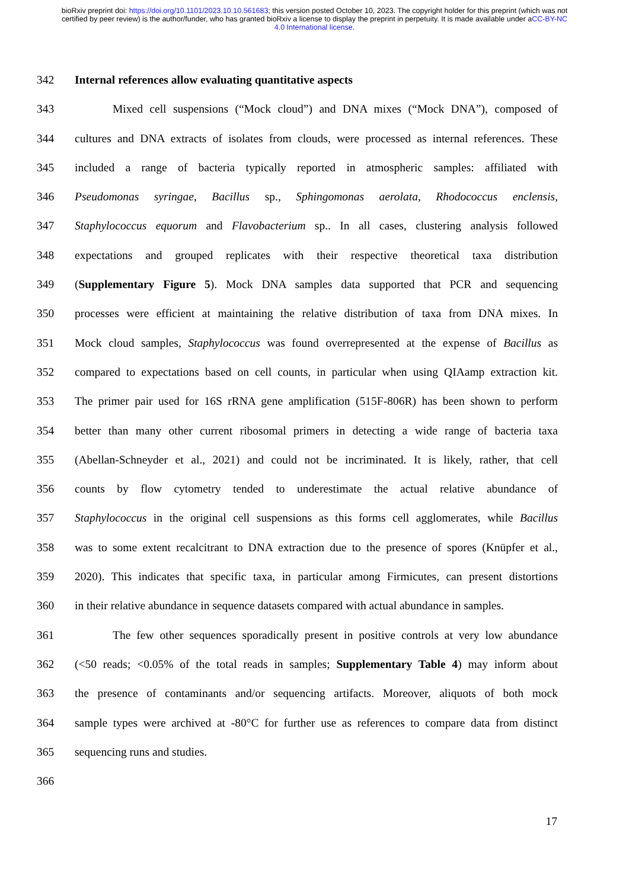bioRxiv preprint doi: https://doi.org/10.1101/2023.10.10.561683; this version posted October 10, 2023. The copyright holder for this preprint (which was not certified by peer review) is the author/funder, who has granted bioRxiv a license to display the preprint in perpetuity. It is made available under aCC-BY-NC 4.0 International license.
342 Internal references allow evaluating quantitative aspects
343 Mixed cell suspensions (“Mock cloud”) and DNA mixes (“Mock DNA”), composed of
344 cultures and DNA extracts of isolates from clouds, were processed as internal references. These
345 included a range of bacteria typically reported in atmospheric samples: affiliated with
346 Pseudomonas syringae, Bacillus sp., Sphingomonas aerolata, Rhodococcus enclensis,
347 Staphylococcus equorum and Flavobacterium sp.. In all cases, clustering analysis followed
348 expectations and grouped replicates with their respective theoretical taxa distribution
349 (Supplementary Figure 5). Mock DNA samples data supported that PCR and sequencing
350 processes were efficient at maintaining the relative distribution of taxa from DNA mixes. In
351 Mock cloud samples, Staphylococcus was found overrepresented at the expense of Bacillus as
352 compared to expectations based on cell counts, in particular when using QIAamp extraction kit.
353 The primer pair used for 16S rRNA gene amplification (515F-806R) has been shown to perform
354 better than many other current ribosomal primers in detecting a wide range of bacteria taxa
355 (Abellan-Schneyder et al., 2021) and could not be incriminated. It is likely, rather, that cell
356 counts by flow cytometry tended to underestimate the actual relative abundance of
357 Staphylococcus in the original cell suspensions as this forms cell agglomerates, while Bacillus
358 was to some extent recalcitrant to DNA extraction due to the presence of spores (Knüpfer et al.,
359 2020). This indicates that specific taxa, in particular among Firmicutes, can present distortions
360 in their relative abundance in sequence datasets compared with actual abundance in samples.
361 The few other sequences sporadically present in positive controls at very low abundance
362 (<50 reads; <0.05% of the total reads in samples; Supplementary Table 4) may inform about
363 the presence of contaminants and/or sequencing artifacts. Moreover, aliquots of both mock
364 sample types were archived at -80°C for further use as references to compare data from distinct
365 sequencing runs and studies.
366
17